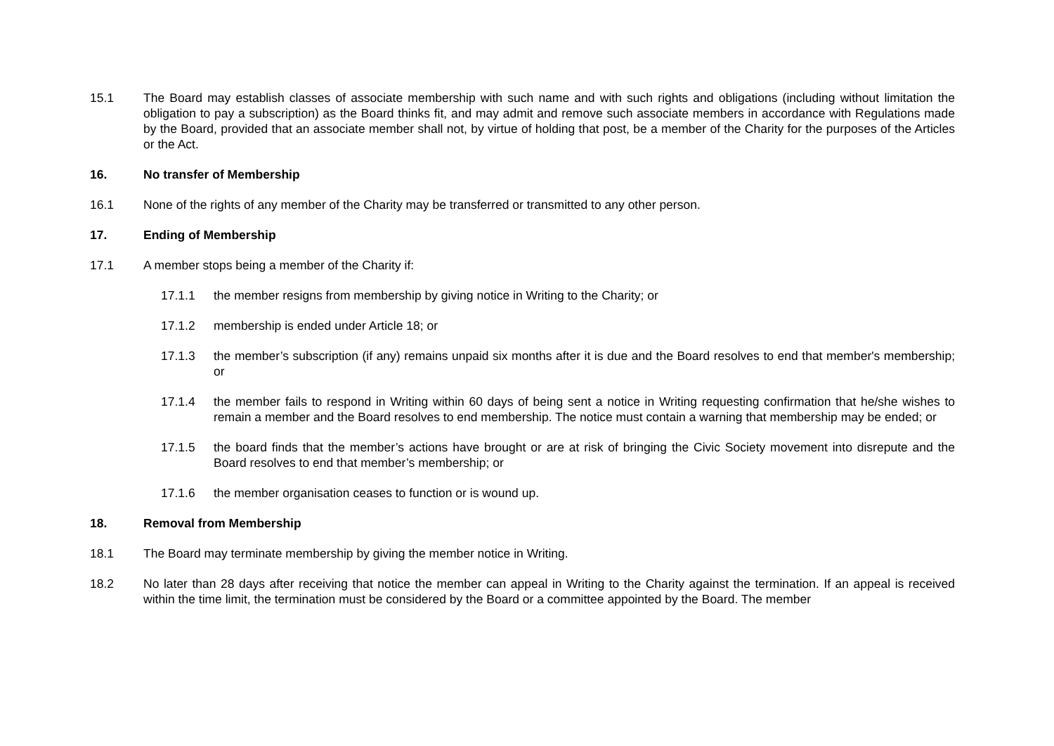15.1 The Board may establish classes of associate membership with such name and with such rights and obligations (including without limitation the obligation to pay a subscription) as the Board thinks fit, and may admit and remove such associate members in accordance with Regulations made by the Board, provided that an associate member shall not, by virtue of holding that post, be a member of the Charity for the purposes of the Articles or the Act.
16. No transfer of Membership
16.1 None of the rights of any member of the Charity may be transferred or transmitted to any other person.
17. Ending of Membership
17.1 A member stops being a member of the Charity if:
17.1.1 the member resigns from membership by giving notice in Writing to the Charity; or
17.1.2 membership is ended under Article 18; or
17.1.3 the member’s subscription (if any) remains unpaid six months after it is due and the Board resolves to end that member's membership; or
17.1.4 the member fails to respond in Writing within 60 days of being sent a notice in Writing requesting confirmation that he/she wishes to remain a member and the Board resolves to end membership. The notice must contain a warning that membership may be ended; or
17.1.5 the board finds that the member’s actions have brought or are at risk of bringing the Civic Society movement into disrepute and the Board resolves to end that member’s membership; or
17.1.6 the member organisation ceases to function or is wound up.
18. Removal from Membership
18.1 The Board may terminate membership by giving the member notice in Writing.
18.2 No later than 28 days after receiving that notice the member can appeal in Writing to the Charity against the termination. If an appeal is received within the time limit, the termination must be considered by the Board or a committee appointed by the Board. The member